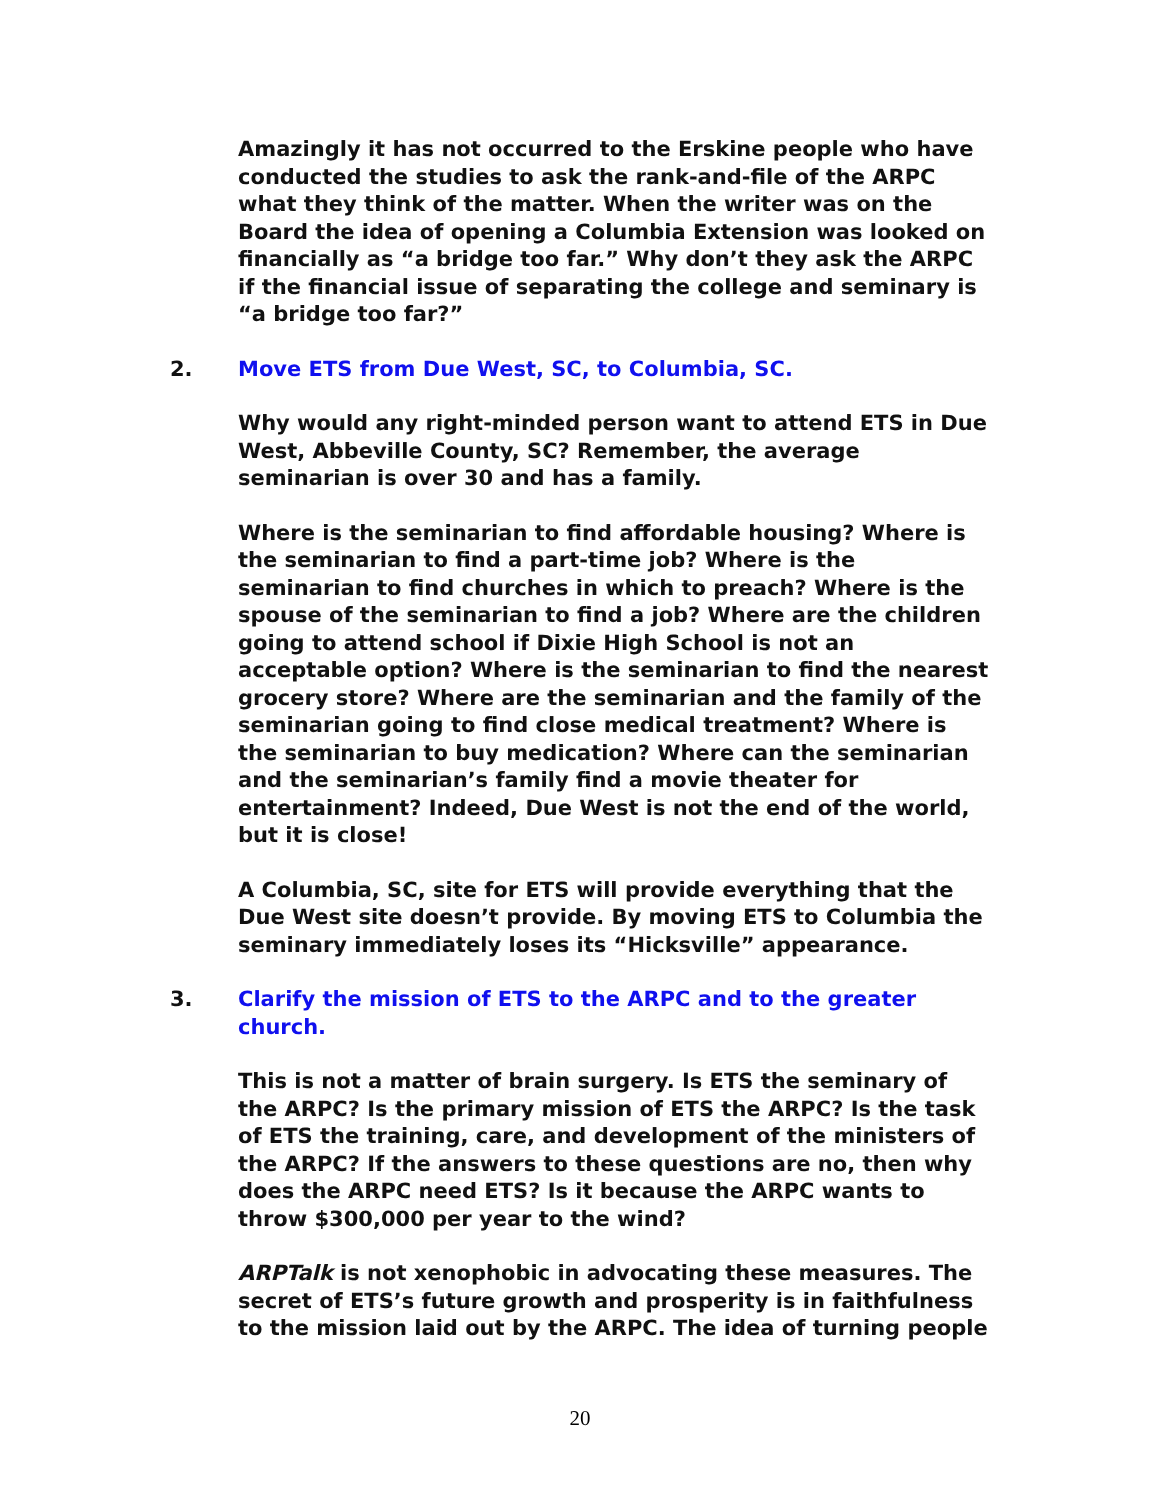Amazingly it has not occurred to the Erskine people who have conducted the studies to ask the rank-and-file of the ARPC what they think of the matter. When the writer was on the Board the idea of opening a Columbia Extension was looked on financially as “a bridge too far.” Why don’t they ask the ARPC if the financial issue of separating the college and seminary is “a bridge too far?”
2. Move ETS from Due West, SC, to Columbia, SC.
Why would any right-minded person want to attend ETS in Due West, Abbeville County, SC? Remember, the average seminarian is over 30 and has a family.
Where is the seminarian to find affordable housing? Where is the seminarian to find a part-time job? Where is the seminarian to find churches in which to preach? Where is the spouse of the seminarian to find a job? Where are the children going to attend school if Dixie High School is not an acceptable option? Where is the seminarian to find the nearest grocery store? Where are the seminarian and the family of the seminarian going to find close medical treatment? Where is the seminarian to buy medication? Where can the seminarian and the seminarian’s family find a movie theater for entertainment? Indeed, Due West is not the end of the world, but it is close!
A Columbia, SC, site for ETS will provide everything that the Due West site doesn’t provide. By moving ETS to Columbia the seminary immediately loses its “Hicksville” appearance.
3. Clarify the mission of ETS to the ARPC and to the greater church.
This is not a matter of brain surgery. Is ETS the seminary of the ARPC? Is the primary mission of ETS the ARPC? Is the task of ETS the training, care, and development of the ministers of the ARPC? If the answers to these questions are no, then why does the ARPC need ETS? Is it because the ARPC wants to throw $300,000 per year to the wind?
ARPTalk is not xenophobic in advocating these measures. The secret of ETS’s future growth and prosperity is in faithfulness to the mission laid out by the ARPC. The idea of turning people
20